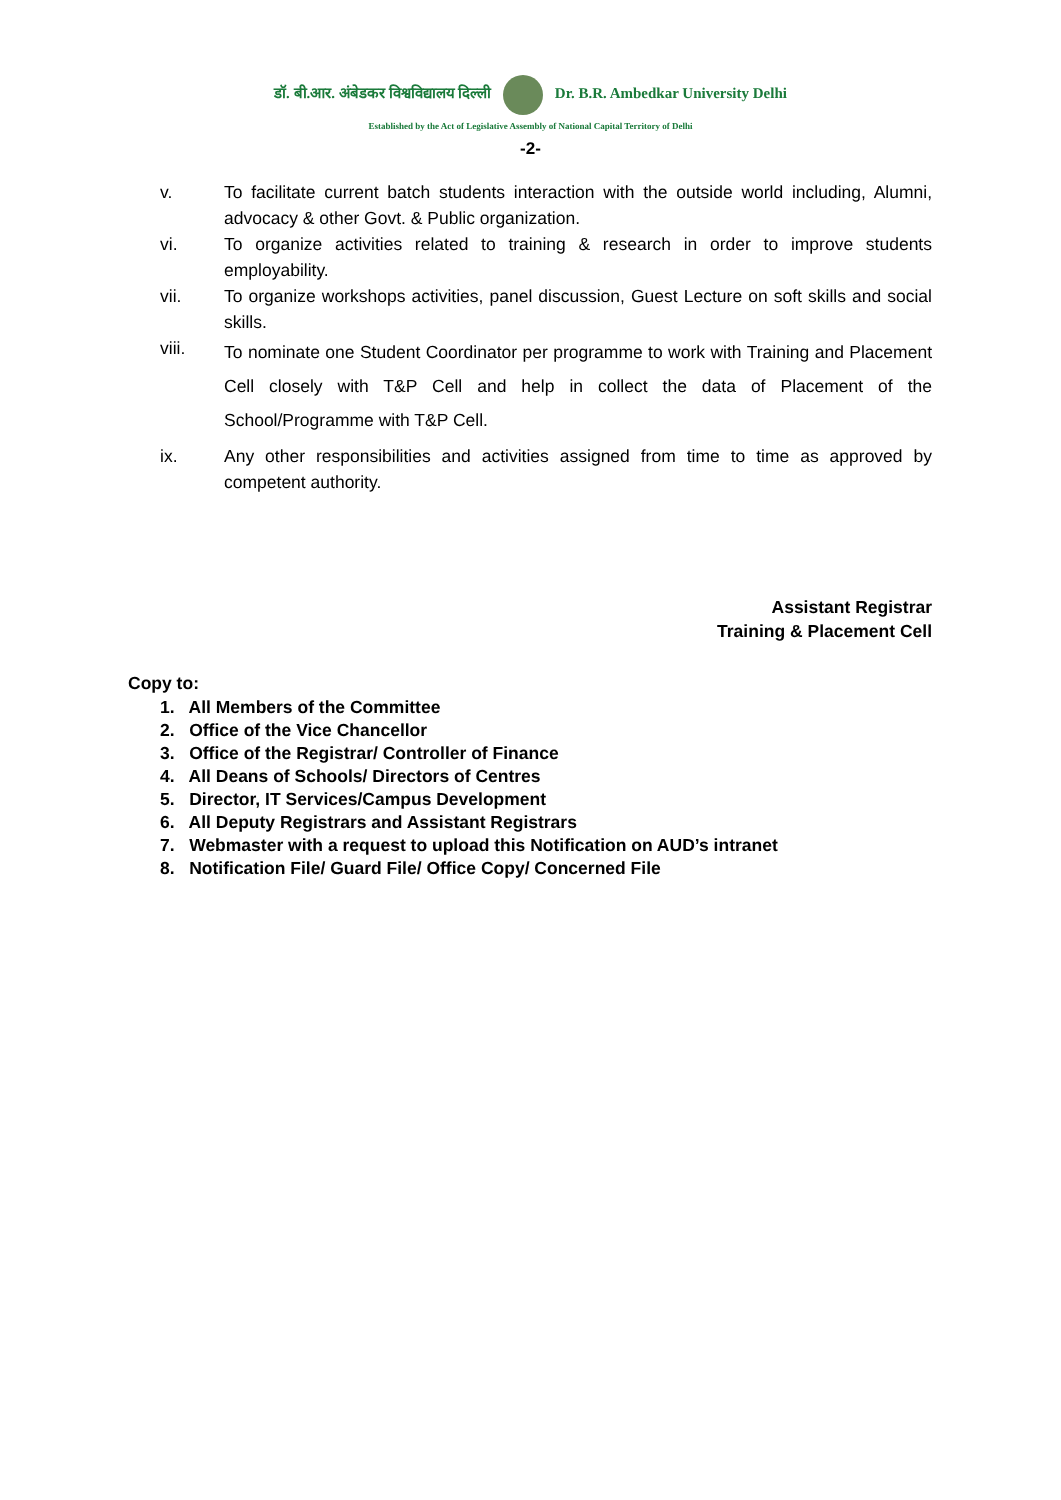डॉ. बी.आर. अंबेडकर विश्वविद्यालय दिल्ली Dr. B.R. Ambedkar University Delhi
Established by the Act of Legislative Assembly of National Capital Territory of Delhi
-2-
v. To facilitate current batch students interaction with the outside world including, Alumni, advocacy & other Govt. & Public organization.
vi. To organize activities related to training & research in order to improve students employability.
vii. To organize workshops activities, panel discussion, Guest Lecture on soft skills and social skills.
viii.
To nominate one Student Coordinator per programme to work with Training and Placement Cell closely with T&P Cell and help in collect the data of Placement of the School/Programme with T&P Cell.
ix. Any other responsibilities and activities assigned from time to time as approved by competent authority.
Assistant Registrar
Training & Placement Cell
Copy to:
1. All Members of the Committee
2. Office of the Vice Chancellor
3. Office of the Registrar/ Controller of Finance
4. All Deans of Schools/ Directors of Centres
5. Director, IT Services/Campus Development
6. All Deputy Registrars and Assistant Registrars
7. Webmaster with a request to upload this Notification on AUD’s intranet
8. Notification File/ Guard File/ Office Copy/ Concerned File